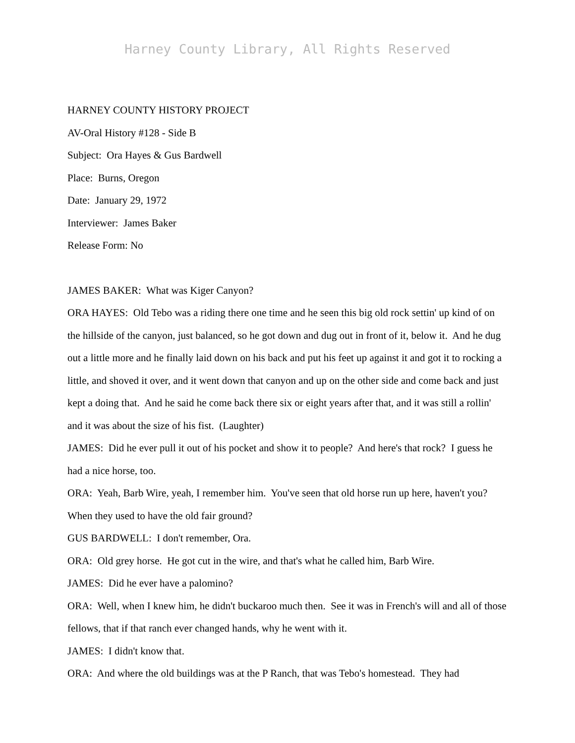Harney County Library, All Rights Reserved
HARNEY COUNTY HISTORY PROJECT
AV-Oral History #128 - Side B
Subject: Ora Hayes & Gus Bardwell
Place: Burns, Oregon
Date: January 29, 1972
Interviewer: James Baker
Release Form: No
JAMES BAKER: What was Kiger Canyon?
ORA HAYES: Old Tebo was a riding there one time and he seen this big old rock settin' up kind of on the hillside of the canyon, just balanced, so he got down and dug out in front of it, below it. And he dug out a little more and he finally laid down on his back and put his feet up against it and got it to rocking a little, and shoved it over, and it went down that canyon and up on the other side and come back and just kept a doing that. And he said he come back there six or eight years after that, and it was still a rollin' and it was about the size of his fist. (Laughter)
JAMES: Did he ever pull it out of his pocket and show it to people? And here's that rock? I guess he had a nice horse, too.
ORA: Yeah, Barb Wire, yeah, I remember him. You've seen that old horse run up here, haven't you? When they used to have the old fair ground?
GUS BARDWELL: I don't remember, Ora.
ORA: Old grey horse. He got cut in the wire, and that's what he called him, Barb Wire.
JAMES: Did he ever have a palomino?
ORA: Well, when I knew him, he didn't buckaroo much then. See it was in French's will and all of those fellows, that if that ranch ever changed hands, why he went with it.
JAMES: I didn't know that.
ORA: And where the old buildings was at the P Ranch, that was Tebo's homestead. They had